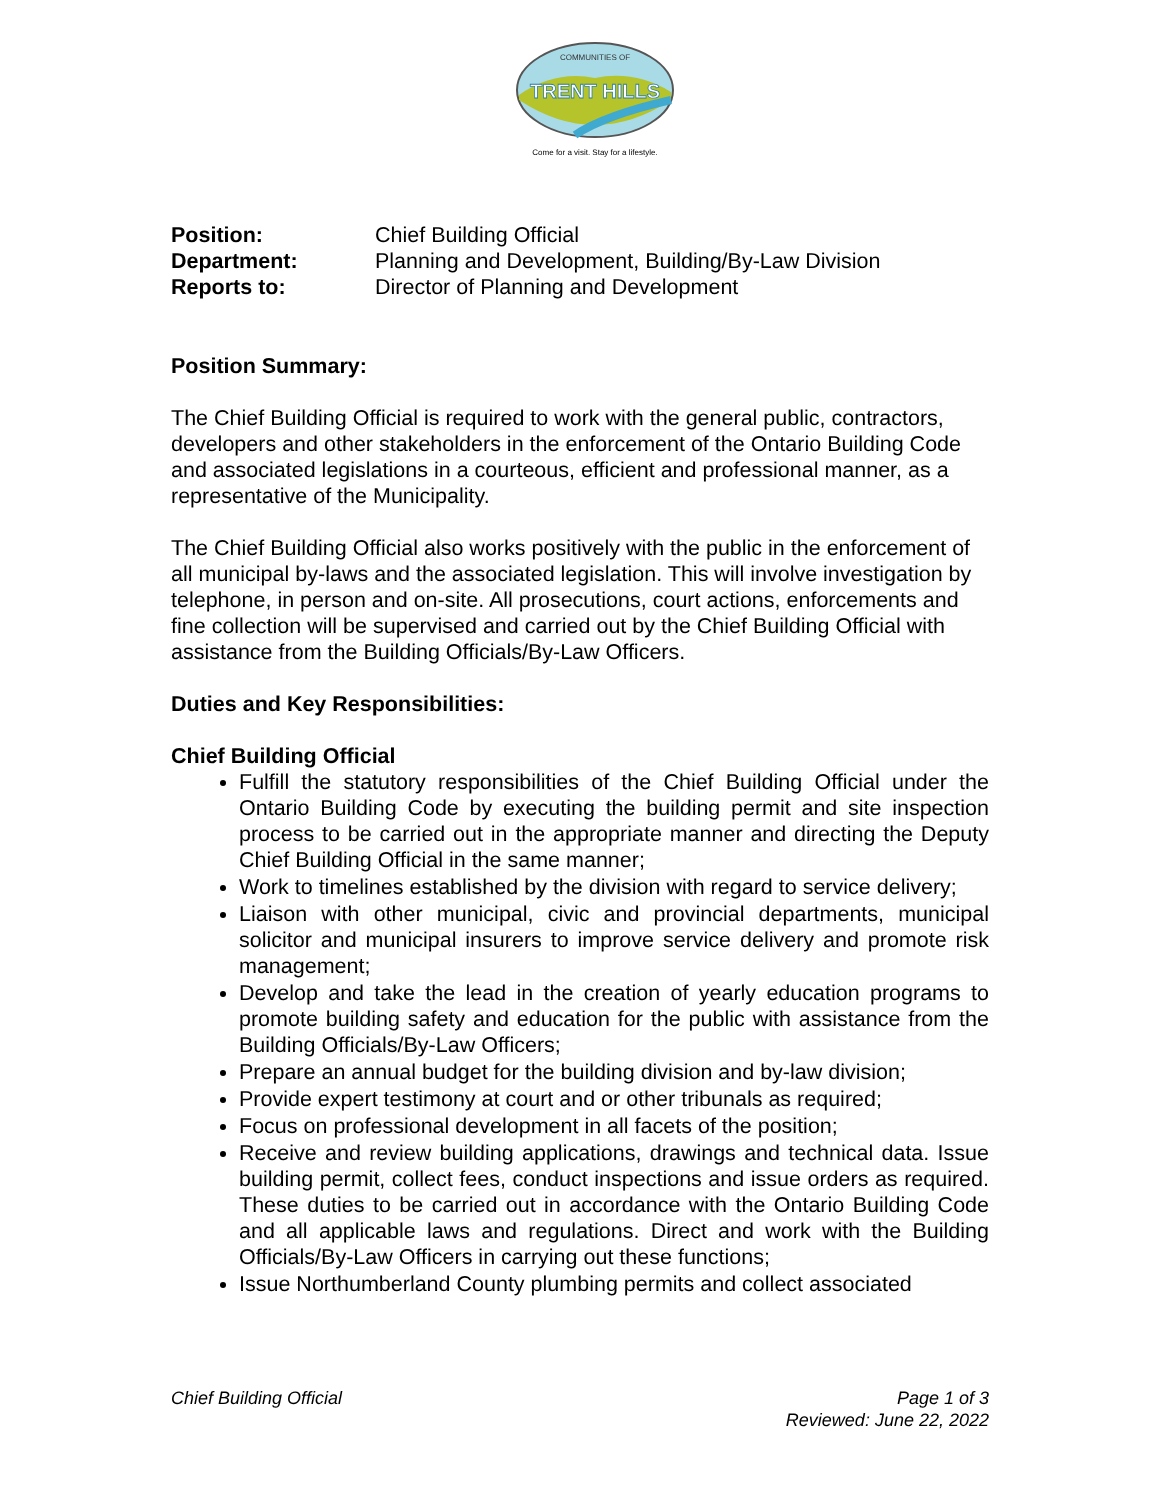TRENT HILLS
COMMUNITIES OF
Come for a visit. Stay for a lifestyle.
| Position: | Chief Building Official |
| Department: | Planning and Development, Building/By-Law Division |
| Reports to: | Director of Planning and Development |
Position Summary:
The Chief Building Official is required to work with the general public, contractors, developers and other stakeholders in the enforcement of the Ontario Building Code and associated legislations in a courteous, efficient and professional manner, as a representative of the Municipality.
The Chief Building Official also works positively with the public in the enforcement of all municipal by-laws and the associated legislation. This will involve investigation by telephone, in person and on-site. All prosecutions, court actions, enforcements and fine collection will be supervised and carried out by the Chief Building Official with assistance from the Building Officials/By-Law Officers.
Duties and Key Responsibilities:
Chief Building Official
Fulfill the statutory responsibilities of the Chief Building Official under the Ontario Building Code by executing the building permit and site inspection process to be carried out in the appropriate manner and directing the Deputy Chief Building Official in the same manner;
Work to timelines established by the division with regard to service delivery;
Liaison with other municipal, civic and provincial departments, municipal solicitor and municipal insurers to improve service delivery and promote risk management;
Develop and take the lead in the creation of yearly education programs to promote building safety and education for the public with assistance from the Building Officials/By-Law Officers;
Prepare an annual budget for the building division and by-law division;
Provide expert testimony at court and or other tribunals as required;
Focus on professional development in all facets of the position;
Receive and review building applications, drawings and technical data. Issue building permit, collect fees, conduct inspections and issue orders as required. These duties to be carried out in accordance with the Ontario Building Code and all applicable laws and regulations. Direct and work with the Building Officials/By-Law Officers in carrying out these functions;
Issue Northumberland County plumbing permits and collect associated
Chief Building Official Page 1 of 3
Reviewed: June 22, 2022